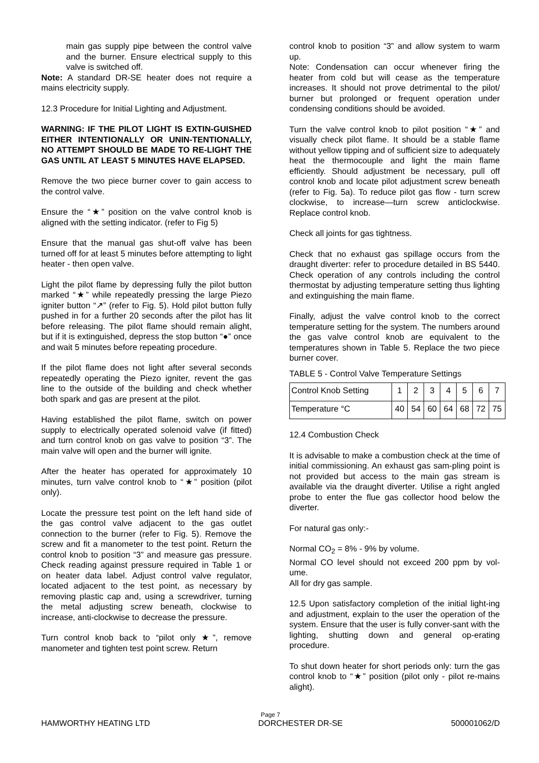main gas supply pipe between the control valve and the burner. Ensure electrical supply to this valve is switched off.
Note: A standard DR-SE heater does not require a mains electricity supply.
12.3 Procedure for Initial Lighting and Adjustment.
WARNING: IF THE PILOT LIGHT IS EXTIN-GUISHED EITHER INTENTIONALLY OR UNIN-TENTIONALLY, NO ATTEMPT SHOULD BE MADE TO RE-LIGHT THE GAS UNTIL AT LEAST 5 MINUTES HAVE ELAPSED.
Remove the two piece burner cover to gain access to the control valve.
Ensure the “★” position on the valve control knob is aligned with the setting indicator. (refer to Fig 5)
Ensure that the manual gas shut-off valve has been turned off for at least 5 minutes before attempting to light heater - then open valve.
Light the pilot flame by depressing fully the pilot button marked “★” while repeatedly pressing the large Piezo igniter button “↗” (refer to Fig. 5). Hold pilot button fully pushed in for a further 20 seconds after the pilot has lit before releasing. The pilot flame should remain alight, but if it is extinguished, depress the stop button “●” once and wait 5 minutes before repeating procedure.
If the pilot flame does not light after several seconds repeatedly operating the Piezo igniter, revent the gas line to the outside of the building and check whether both spark and gas are present at the pilot.
Having established the pilot flame, switch on power supply to electrically operated solenoid valve (if fitted) and turn control knob on gas valve to position “3”. The main valve will open and the burner will ignite.
After the heater has operated for approximately 10 minutes, turn valve control knob to “★” position (pilot only).
Locate the pressure test point on the left hand side of the gas control valve adjacent to the gas outlet connection to the burner (refer to Fig. 5). Remove the screw and fit a manometer to the test point. Return the control knob to position “3” and measure gas pressure. Check reading against pressure required in Table 1 or on heater data label. Adjust control valve regulator, located adjacent to the test point, as necessary by removing plastic cap and, using a screwdriver, turning the metal adjusting screw beneath, clockwise to increase, anti-clockwise to decrease the pressure.
Turn control knob back to “pilot only ★”, remove manometer and tighten test point screw. Return
control knob to position “3” and allow system to warm up.
Note: Condensation can occur whenever firing the heater from cold but will cease as the temperature increases. It should not prove detrimental to the pilot/ burner but prolonged or frequent operation under condensing conditions should be avoided.
Turn the valve control knob to pilot position “★” and visually check pilot flame. It should be a stable flame without yellow tipping and of sufficient size to adequately heat the thermocouple and light the main flame efficiently. Should adjustment be necessary, pull off control knob and locate pilot adjustment screw beneath (refer to Fig. 5a). To reduce pilot gas flow - turn screw clockwise, to increase—turn screw anticlockwise. Replace control knob.
Check all joints for gas tightness.
Check that no exhaust gas spillage occurs from the draught diverter: refer to procedure detailed in BS 5440. Check operation of any controls including the control thermostat by adjusting temperature setting thus lighting and extinguishing the main flame.
Finally, adjust the valve control knob to the correct temperature setting for the system. The numbers around the gas valve control knob are equivalent to the temperatures shown in Table 5. Replace the two piece burner cover.
TABLE 5 - Control Valve Temperature Settings
| Control Knob Setting | 1 | 2 | 3 | 4 | 5 | 6 | 7 |
| Temperature °C | 40 | 54 | 60 | 64 | 68 | 72 | 75 |
12.4 Combustion Check
It is advisable to make a combustion check at the time of initial commissioning. An exhaust gas sam-pling point is not provided but access to the main gas stream is available via the draught diverter. Utilise a right angled probe to enter the flue gas collector hood below the diverter.
For natural gas only:-
Normal CO<sub>2</sub> = 8% - 9% by volume.
Normal CO level should not exceed 200 ppm by vol-ume.
All for dry gas sample.
12.5 Upon satisfactory completion of the initial light-ing and adjustment, explain to the user the operation of the system. Ensure that the user is fully conver-sant with the lighting, shutting down and general op-erating procedure.
To shut down heater for short periods only: turn the gas control knob to “★” position (pilot only - pilot re-mains alight).
Page 7
HAMWORTHY HEATING LTD DORCHESTER DR-SE 500001062/D